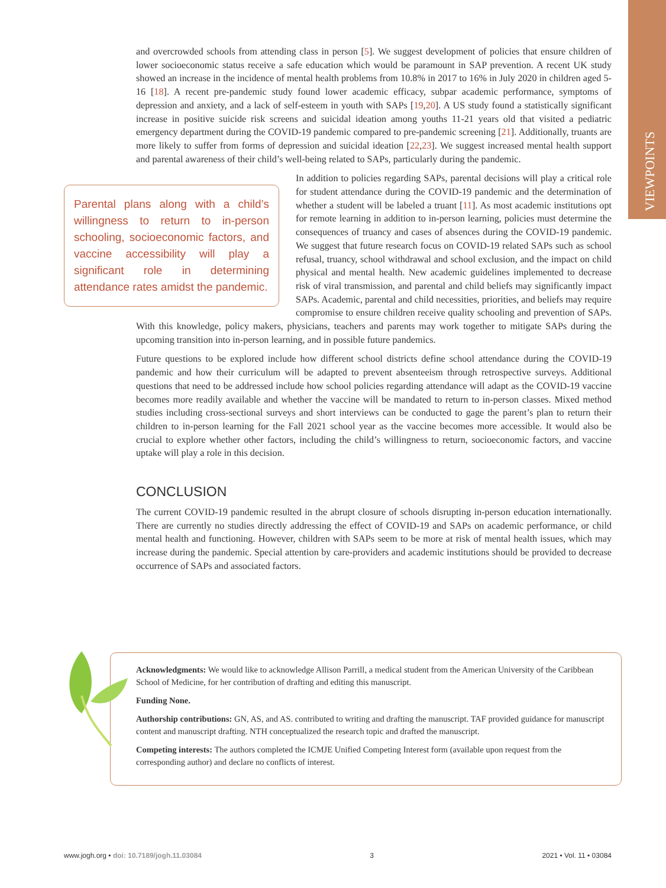VIEWPOINTS
and overcrowded schools from attending class in person [5]. We suggest development of policies that ensure children of lower socioeconomic status receive a safe education which would be paramount in SAP prevention. A recent UK study showed an increase in the incidence of mental health problems from 10.8% in 2017 to 16% in July 2020 in children aged 5-16 [18]. A recent pre-pandemic study found lower academic efficacy, subpar academic performance, symptoms of depression and anxiety, and a lack of self-esteem in youth with SAPs [19,20]. A US study found a statistically significant increase in positive suicide risk screens and suicidal ideation among youths 11-21 years old that visited a pediatric emergency department during the COVID-19 pandemic compared to pre-pandemic screening [21]. Additionally, truants are more likely to suffer from forms of depression and suicidal ideation [22,23]. We suggest increased mental health support and parental awareness of their child’s well-being related to SAPs, particularly during the pandemic.
Parental plans along with a child’s willingness to return to in-person schooling, socioeconomic factors, and vaccine accessibility will play a significant role in determining attendance rates amidst the pandemic.
In addition to policies regarding SAPs, parental decisions will play a critical role for student attendance during the COVID-19 pandemic and the determination of whether a student will be labeled a truant [11]. As most academic institutions opt for remote learning in addition to in-person learning, policies must determine the consequences of truancy and cases of absences during the COVID-19 pandemic. We suggest that future research focus on COVID-19 related SAPs such as school refusal, truancy, school withdrawal and school exclusion, and the impact on child physical and mental health. New academic guidelines implemented to decrease risk of viral transmission, and parental and child beliefs may significantly impact SAPs. Academic, parental and child necessities, priorities, and beliefs may require compromise to ensure children receive quality schooling and prevention of SAPs. With this knowledge, policy makers, physicians, teachers and parents may work together to mitigate SAPs during the upcoming transition into in-person learning, and in possible future pandemics.
Future questions to be explored include how different school districts define school attendance during the COVID-19 pandemic and how their curriculum will be adapted to prevent absenteeism through retrospective surveys. Additional questions that need to be addressed include how school policies regarding attendance will adapt as the COVID-19 vaccine becomes more readily available and whether the vaccine will be mandated to return to in-person classes. Mixed method studies including cross-sectional surveys and short interviews can be conducted to gage the parent’s plan to return their children to in-person learning for the Fall 2021 school year as the vaccine becomes more accessible. It would also be crucial to explore whether other factors, including the child’s willingness to return, socioeconomic factors, and vaccine uptake will play a role in this decision.
CONCLUSION
The current COVID-19 pandemic resulted in the abrupt closure of schools disrupting in-person education internationally. There are currently no studies directly addressing the effect of COVID-19 and SAPs on academic performance, or child mental health and functioning. However, children with SAPs seem to be more at risk of mental health issues, which may increase during the pandemic. Special attention by care-providers and academic institutions should be provided to decrease occurrence of SAPs and associated factors.
Acknowledgments: We would like to acknowledge Allison Parrill, a medical student from the American University of the Caribbean School of Medicine, for her contribution of drafting and editing this manuscript.
Funding None.
Authorship contributions: GN, AS, and AS. contributed to writing and drafting the manuscript. TAF provided guidance for manuscript content and manuscript drafting. NTH conceptualized the research topic and drafted the manuscript.
Competing interests: The authors completed the ICMJE Unified Competing Interest form (available upon request from the corresponding author) and declare no conflicts of interest.
www.jogh.org • doi: 10.7189/jogh.11.03084 3 2021 • Vol. 11 • 03084